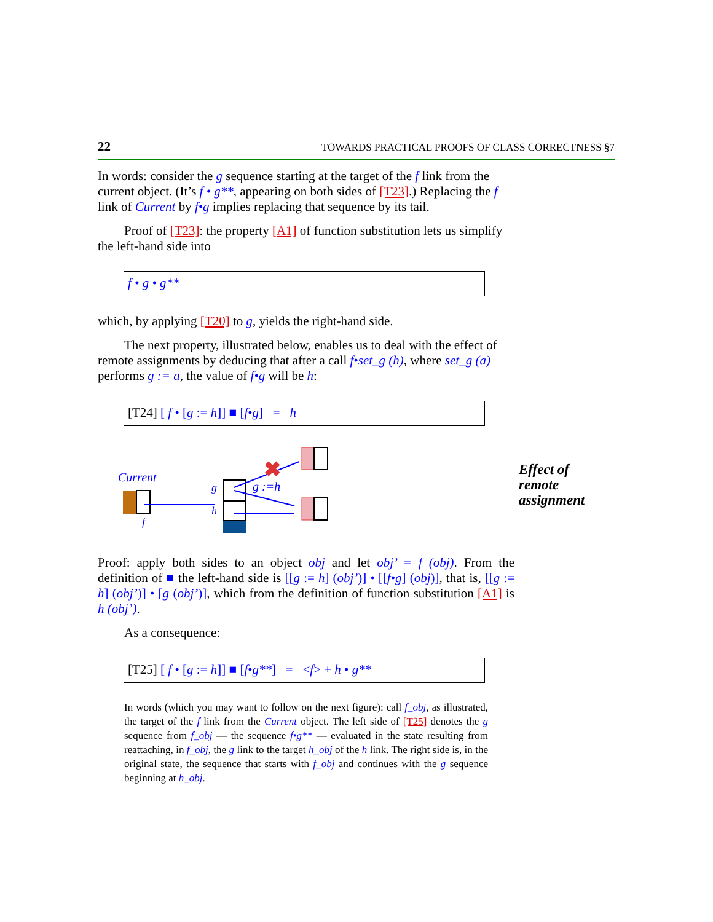22 TOWARDS PRACTICAL PROOFS OF CLASS CORRECTNESS §7
In words: consider the g sequence starting at the target of the f link from the current object. (It’s f • g**, appearing on both sides of [T23].) Replacing the f link of Current by f•g implies replacing that sequence by its tail.
Proof of [T23]: the property [A1] of function substitution lets us simplify the left-hand side into
f • g • g**
which, by applying [T20] to g, yields the right-hand side.
The next property, illustrated below, enables us to deal with the effect of remote assignments by deducing that after a call f•set_g (h), where set_g (a) performs g := a, the value of f•g will be h:
[T24] [ f • [g := h]] ■ [f•g] = h
Current
f
g
h
✖
g :=h
Effect of
remote
assignment
Proof: apply both sides to an object obj and let obj’ = f (obj). From the definition of ■ the left-hand side is [[g := h] (obj’)] • [[f•g] (obj)], that is, [[g := h] (obj’)] • [g (obj’)], which from the definition of function substitution [A1] is h (obj’).
As a consequence:
[T25] [ f • [g := h]] ■ [f•g**] = <f> + h • g**
In words (which you may want to follow on the next figure): call f_obj, as illustrated, the target of the f link from the Current object. The left side of [T25] denotes the g sequence from f_obj — the sequence f•g** — evaluated in the state resulting from reattaching, in f_obj, the g link to the target h_obj of the h link. The right side is, in the original state, the sequence that starts with f_obj and continues with the g sequence beginning at h_obj.